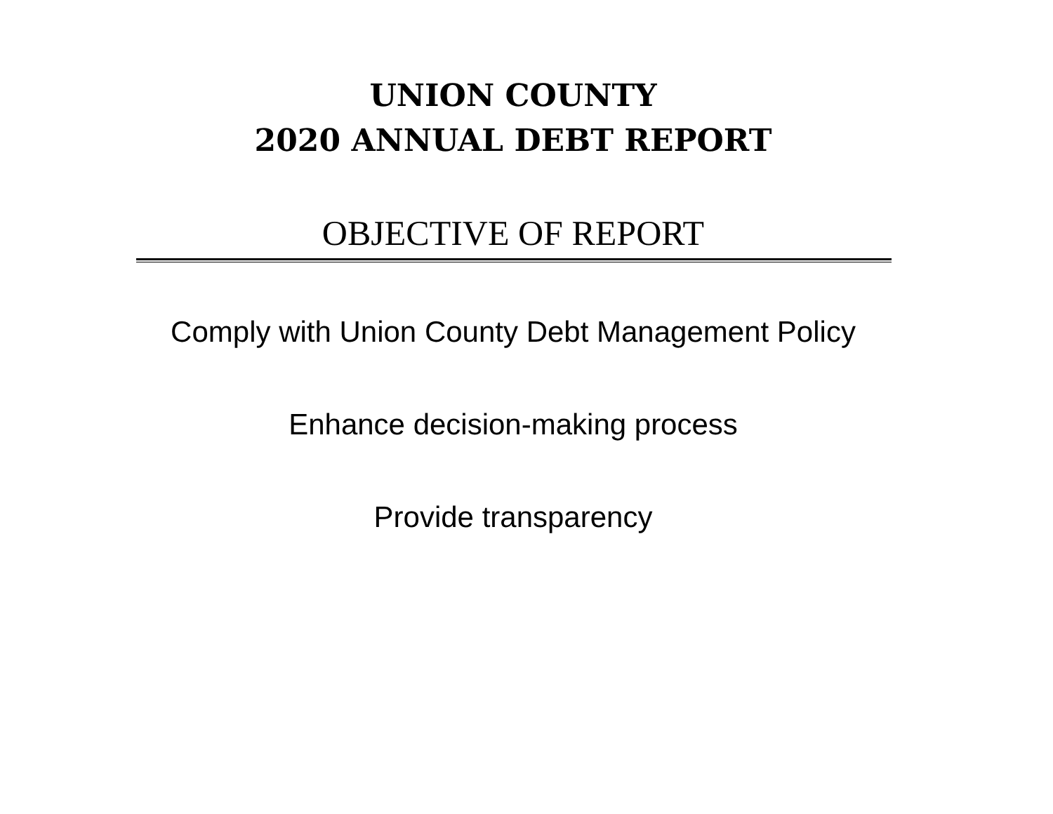UNION COUNTY
2020 ANNUAL DEBT REPORT
OBJECTIVE OF REPORT
Comply with Union County Debt Management Policy
Enhance decision-making process
Provide transparency